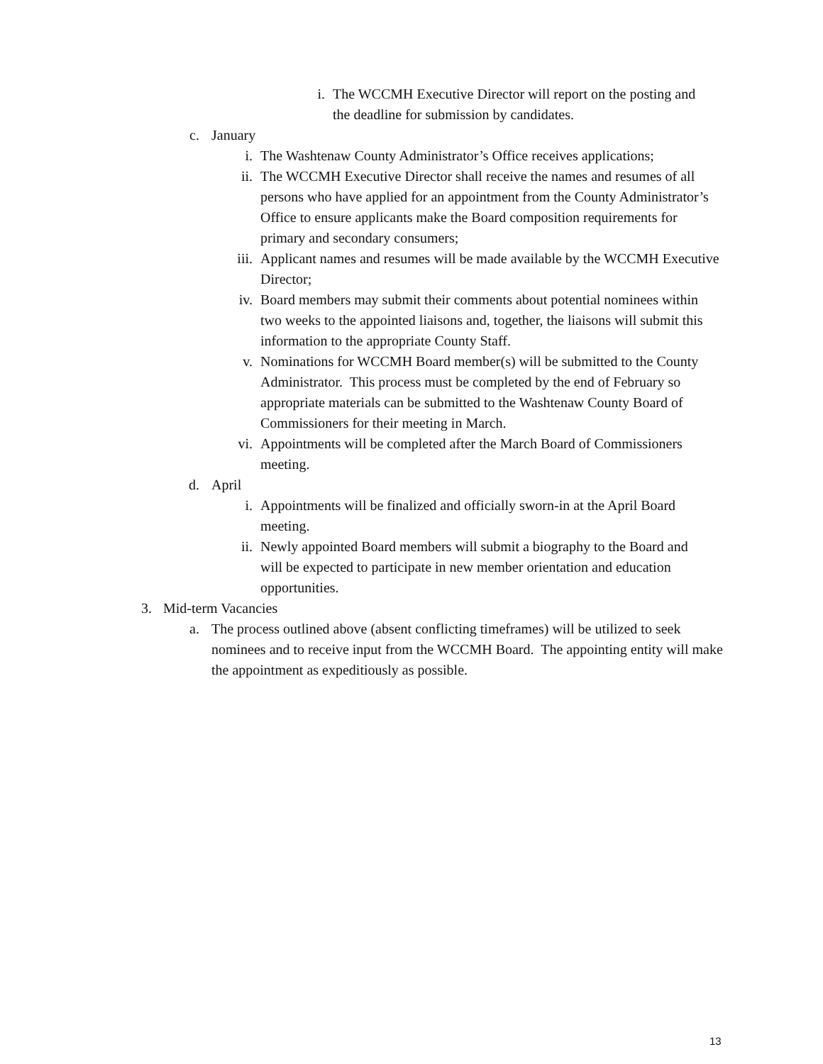i. The WCCMH Executive Director will report on the posting and the deadline for submission by candidates.
c. January
i. The Washtenaw County Administrator’s Office receives applications;
ii. The WCCMH Executive Director shall receive the names and resumes of all persons who have applied for an appointment from the County Administrator’s Office to ensure applicants make the Board composition requirements for primary and secondary consumers;
iii. Applicant names and resumes will be made available by the WCCMH Executive Director;
iv. Board members may submit their comments about potential nominees within two weeks to the appointed liaisons and, together, the liaisons will submit this information to the appropriate County Staff.
v. Nominations for WCCMH Board member(s) will be submitted to the County Administrator. This process must be completed by the end of February so appropriate materials can be submitted to the Washtenaw County Board of Commissioners for their meeting in March.
vi. Appointments will be completed after the March Board of Commissioners meeting.
d. April
i. Appointments will be finalized and officially sworn-in at the April Board meeting.
ii. Newly appointed Board members will submit a biography to the Board and will be expected to participate in new member orientation and education opportunities.
3. Mid-term Vacancies
a. The process outlined above (absent conflicting timeframes) will be utilized to seek nominees and to receive input from the WCCMH Board. The appointing entity will make the appointment as expeditiously as possible.
13